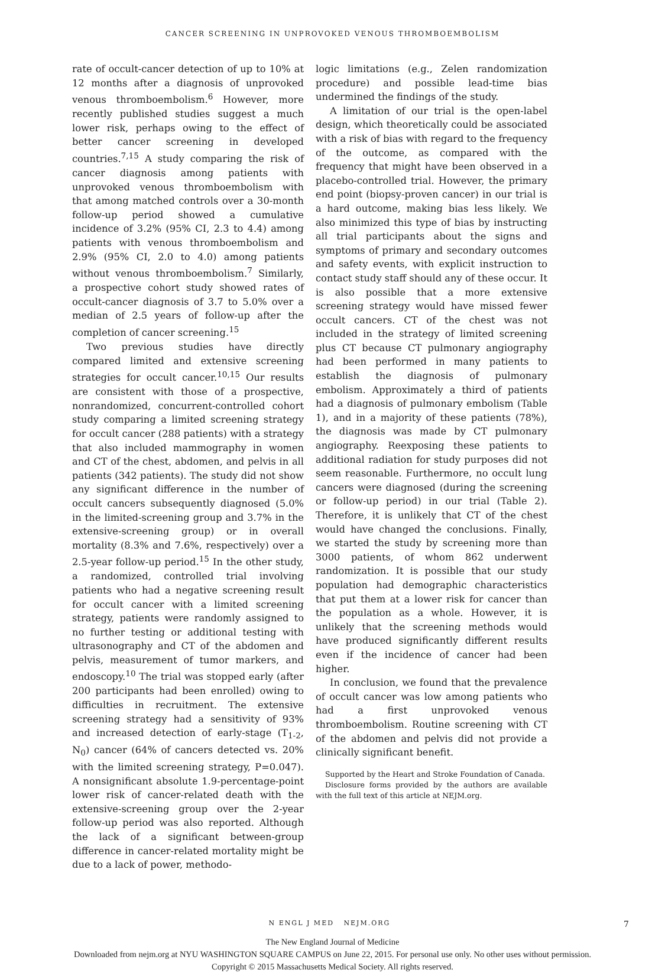CANCER SCREENING IN UNPROVOKED VENOUS THROMBOEMBOLISM
rate of occult-cancer detection of up to 10% at 12 months after a diagnosis of unprovoked venous thromboembolism.<sup>6</sup> However, more recently published studies suggest a much lower risk, perhaps owing to the effect of better cancer screening in developed countries.<sup>7,15</sup> A study comparing the risk of cancer diagnosis among patients with unprovoked venous thromboembolism with that among matched controls over a 30-month follow-up period showed a cumulative incidence of 3.2% (95% CI, 2.3 to 4.4) among patients with venous thromboembolism and 2.9% (95% CI, 2.0 to 4.0) among patients without venous thromboembolism.<sup>7</sup> Similarly, a prospective cohort study showed rates of occult-cancer diagnosis of 3.7 to 5.0% over a median of 2.5 years of follow-up after the completion of cancer screening.<sup>15</sup>
Two previous studies have directly compared limited and extensive screening strategies for occult cancer.<sup>10,15</sup> Our results are consistent with those of a prospective, nonrandomized, concurrent-controlled cohort study comparing a limited screening strategy for occult cancer (288 patients) with a strategy that also included mammography in women and CT of the chest, abdomen, and pelvis in all patients (342 patients). The study did not show any significant difference in the number of occult cancers subsequently diagnosed (5.0% in the limited-screening group and 3.7% in the extensive-screening group) or in overall mortality (8.3% and 7.6%, respectively) over a 2.5-year follow-up period.<sup>15</sup> In the other study, a randomized, controlled trial involving patients who had a negative screening result for occult cancer with a limited screening strategy, patients were randomly assigned to no further testing or additional testing with ultrasonography and CT of the abdomen and pelvis, measurement of tumor markers, and endoscopy.<sup>10</sup> The trial was stopped early (after 200 participants had been enrolled) owing to difficulties in recruitment. The extensive screening strategy had a sensitivity of 93% and increased detection of early-stage (T<sub>1-2</sub>, N<sub>0</sub>) cancer (64% of cancers detected vs. 20% with the limited screening strategy, P=0.047). A nonsignificant absolute 1.9-percentage-point lower risk of cancer-related death with the extensive-screening group over the 2-year follow-up period was also reported. Although the lack of a significant between-group difference in cancer-related mortality might be due to a lack of power, methodo-
logic limitations (e.g., Zelen randomization procedure) and possible lead-time bias undermined the findings of the study.
A limitation of our trial is the open-label design, which theoretically could be associated with a risk of bias with regard to the frequency of the outcome, as compared with the frequency that might have been observed in a placebo-controlled trial. However, the primary end point (biopsy-proven cancer) in our trial is a hard outcome, making bias less likely. We also minimized this type of bias by instructing all trial participants about the signs and symptoms of primary and secondary outcomes and safety events, with explicit instruction to contact study staff should any of these occur. It is also possible that a more extensive screening strategy would have missed fewer occult cancers. CT of the chest was not included in the strategy of limited screening plus CT because CT pulmonary angiography had been performed in many patients to establish the diagnosis of pulmonary embolism. Approximately a third of patients had a diagnosis of pulmonary embolism (Table 1), and in a majority of these patients (78%), the diagnosis was made by CT pulmonary angiography. Reexposing these patients to additional radiation for study purposes did not seem reasonable. Furthermore, no occult lung cancers were diagnosed (during the screening or follow-up period) in our trial (Table 2). Therefore, it is unlikely that CT of the chest would have changed the conclusions. Finally, we started the study by screening more than 3000 patients, of whom 862 underwent randomization. It is possible that our study population had demographic characteristics that put them at a lower risk for cancer than the population as a whole. However, it is unlikely that the screening methods would have produced significantly different results even if the incidence of cancer had been higher.
In conclusion, we found that the prevalence of occult cancer was low among patients who had a first unprovoked venous thromboembolism. Routine screening with CT of the abdomen and pelvis did not provide a clinically significant benefit.
Supported by the Heart and Stroke Foundation of Canada.
Disclosure forms provided by the authors are available with the full text of this article at NEJM.org.
N ENGL J MED NEJM.ORG 7
The New England Journal of Medicine
Downloaded from nejm.org at NYU WASHINGTON SQUARE CAMPUS on June 22, 2015. For personal use only. No other uses without permission.
Copyright © 2015 Massachusetts Medical Society. All rights reserved.